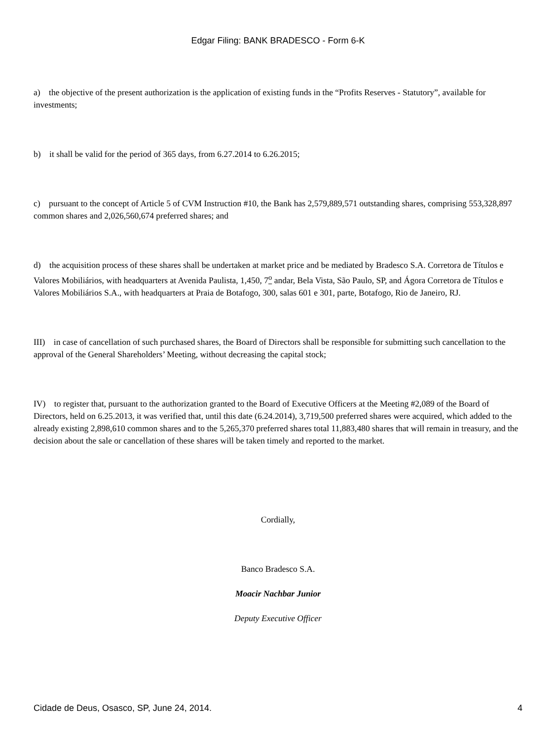Edgar Filing: BANK BRADESCO - Form 6-K
a) the objective of the present authorization is the application of existing funds in the “Profits Reserves - Statutory”, available for investments;
b) it shall be valid for the period of 365 days, from 6.27.2014 to 6.26.2015;
c) pursuant to the concept of Article 5 of CVM Instruction #10, the Bank has 2,579,889,571 outstanding shares, comprising 553,328,897 common shares and 2,026,560,674 preferred shares; and
d) the acquisition process of these shares shall be undertaken at market price and be mediated by Bradesco S.A. Corretora de Títulos e Valores Mobiliários, with headquarters at Avenida Paulista, 1,450, 7<sup>o</sup> andar, Bela Vista, São Paulo, SP, and Ágora Corretora de Títulos e Valores Mobiliários S.A., with headquarters at Praia de Botafogo, 300, salas 601 e 301, parte, Botafogo, Rio de Janeiro, RJ.
III) in case of cancellation of such purchased shares, the Board of Directors shall be responsible for submitting such cancellation to the approval of the General Shareholders’ Meeting, without decreasing the capital stock;
IV) to register that, pursuant to the authorization granted to the Board of Executive Officers at the Meeting #2,089 of the Board of Directors, held on 6.25.2013, it was verified that, until this date (6.24.2014), 3,719,500 preferred shares were acquired, which added to the already existing 2,898,610 common shares and to the 5,265,370 preferred shares total 11,883,480 shares that will remain in treasury, and the decision about the sale or cancellation of these shares will be taken timely and reported to the market.
Cordially,
Banco Bradesco S.A.
Moacir Nachbar Junior
Deputy Executive Officer
Cidade de Deus, Osasco, SP, June 24, 2014. 4